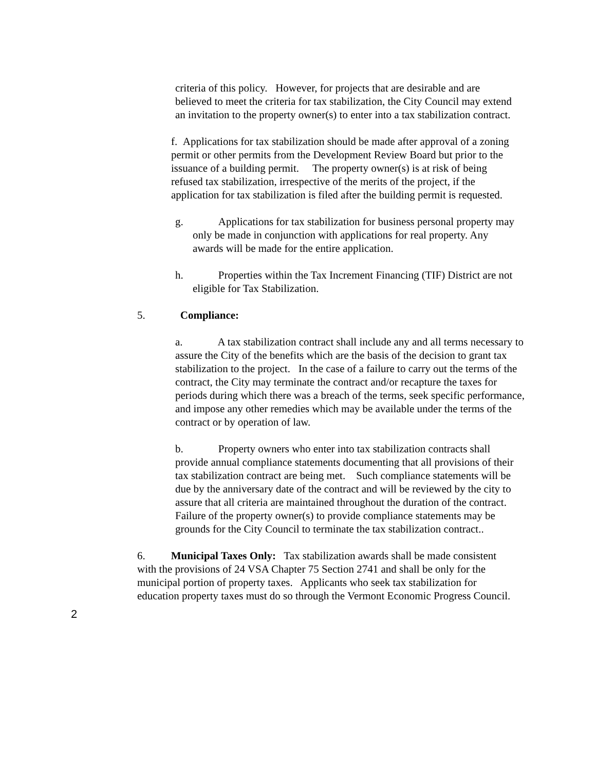criteria of this policy. However, for projects that are desirable and are believed to meet the criteria for tax stabilization, the City Council may extend an invitation to the property owner(s) to enter into a tax stabilization contract.
f. Applications for tax stabilization should be made after approval of a zoning permit or other permits from the Development Review Board but prior to the issuance of a building permit. The property owner(s) is at risk of being refused tax stabilization, irrespective of the merits of the project, if the application for tax stabilization is filed after the building permit is requested.
g. Applications for tax stabilization for business personal property may only be made in conjunction with applications for real property. Any awards will be made for the entire application.
h. Properties within the Tax Increment Financing (TIF) District are not eligible for Tax Stabilization.
5. Compliance:
a. A tax stabilization contract shall include any and all terms necessary to assure the City of the benefits which are the basis of the decision to grant tax stabilization to the project. In the case of a failure to carry out the terms of the contract, the City may terminate the contract and/or recapture the taxes for periods during which there was a breach of the terms, seek specific performance, and impose any other remedies which may be available under the terms of the contract or by operation of law.
b. Property owners who enter into tax stabilization contracts shall provide annual compliance statements documenting that all provisions of their tax stabilization contract are being met. Such compliance statements will be due by the anniversary date of the contract and will be reviewed by the city to assure that all criteria are maintained throughout the duration of the contract. Failure of the property owner(s) to provide compliance statements may be grounds for the City Council to terminate the tax stabilization contract..
6. Municipal Taxes Only: Tax stabilization awards shall be made consistent with the provisions of 24 VSA Chapter 75 Section 2741 and shall be only for the municipal portion of property taxes. Applicants who seek tax stabilization for education property taxes must do so through the Vermont Economic Progress Council.
2